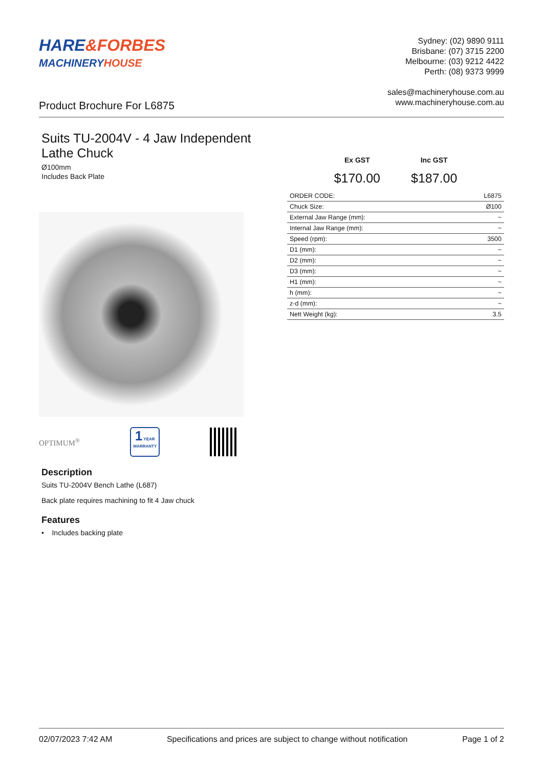HARE&FORBES
MACHINERYHOUSE
Sydney: (02) 9890 9111
Brisbane: (07) 3715 2200
Melbourne: (03) 9212 4422
Perth: (08) 9373 9999
sales@machineryhouse.com.au
www.machineryhouse.com.au
Product Brochure For L6875
Suits TU-2004V - 4 Jaw Independent Lathe Chuck
Ø100mm
Includes Back Plate
OPTIMUM<sup>®</sup>
1 YEAR
WARRANTY
Description
Suits TU-2004V Bench Lathe (L687)
Back plate requires machining to fit 4 Jaw chuck
Features
• Includes backing plate
Ex GST
$170.00
Inc GST
$187.00
| ORDER CODE: | L6875 |
| Chuck Size: | Ø100 |
| External Jaw Range (mm): | ~ |
| Internal Jaw Range (mm): | ~ |
| Speed (rpm): | 3500 |
| D1 (mm): | ~ |
| D2 (mm): | ~ |
| D3 (mm): | ~ |
| H1 (mm): | ~ |
| h (mm): | ~ |
| z-d (mm): | ~ |
| Nett Weight (kg): | 3.5 |
02/07/2023 7:42 AM Specifications and prices are subject to change without notification Page 1 of 2